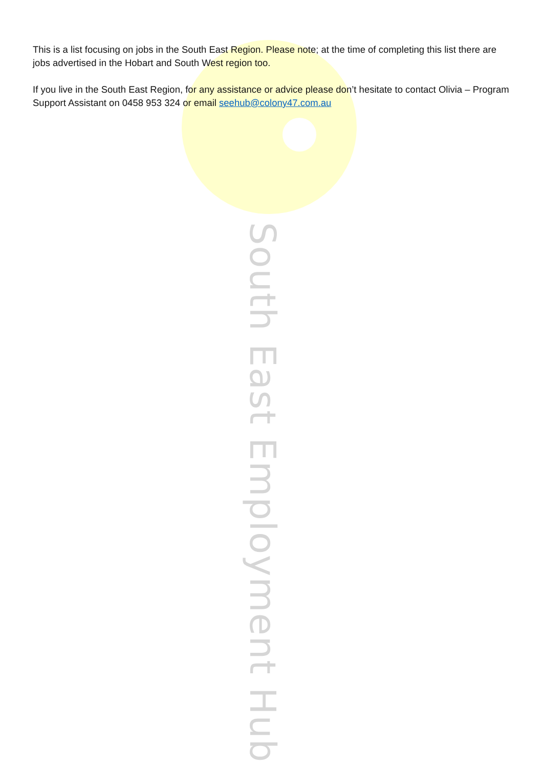This is a list focusing on jobs in the South East Region. Please note; at the time of completing this list there are jobs advertised in the Hobart and South West region too.
If you live in the South East Region, for any assistance or advice please don’t hesitate to contact Olivia – Program Support Assistant on 0458 953 324 or email seehub@colony47.com.au
South East Employment Hub